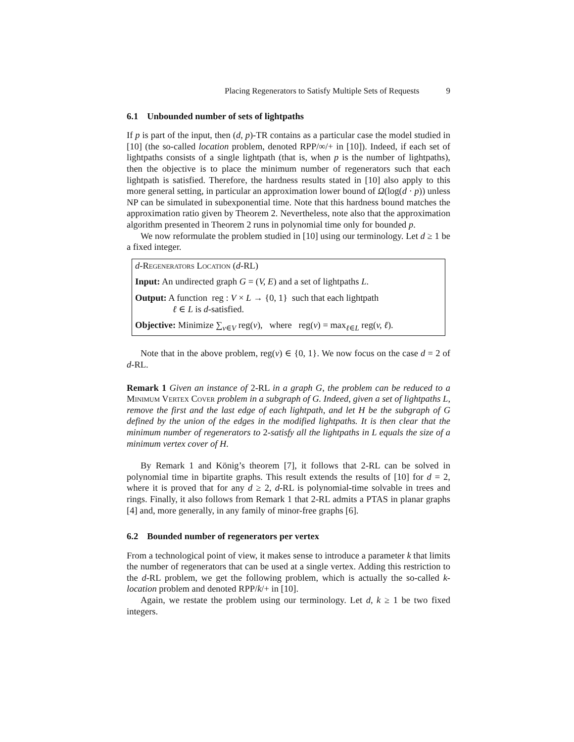Placing Regenerators to Satisfy Multiple Sets of Requests 9
6.1 Unbounded number of sets of lightpaths
If p is part of the input, then (d, p)-TR contains as a particular case the model studied in [10] (the so-called location problem, denoted RPP/∞/+ in [10]). Indeed, if each set of lightpaths consists of a single lightpath (that is, when p is the number of lightpaths), then the objective is to place the minimum number of regenerators such that each lightpath is satisfied. Therefore, the hardness results stated in [10] also apply to this more general setting, in particular an approximation lower bound of Ω(log(d · p)) unless NP can be simulated in subexponential time. Note that this hardness bound matches the approximation ratio given by Theorem 2. Nevertheless, note also that the approximation algorithm presented in Theorem 2 runs in polynomial time only for bounded p.
We now reformulate the problem studied in [10] using our terminology. Let d ≥ 1 be a fixed integer.
d-Regenerators Location (d-RL)
Input: An undirected graph G = (V, E) and a set of lightpaths L.
Output: A function reg : V × L → {0, 1} such that each lightpath
ℓ ∈ L is d-satisfied.
Objective: Minimize ∑<sub>v∈V</sub> reg(v), where reg(v) = max<sub>ℓ∈L</sub> reg(v, ℓ).
Note that in the above problem, reg(v) ∈ {0, 1}. We now focus on the case d = 2 of d-RL.
Remark 1 Given an instance of 2-RL in a graph G, the problem can be reduced to a Minimum Vertex Cover problem in a subgraph of G. Indeed, given a set of lightpaths L, remove the first and the last edge of each lightpath, and let H be the subgraph of G defined by the union of the edges in the modified lightpaths. It is then clear that the minimum number of regenerators to 2-satisfy all the lightpaths in L equals the size of a minimum vertex cover of H.
By Remark 1 and König’s theorem [7], it follows that 2-RL can be solved in polynomial time in bipartite graphs. This result extends the results of [10] for d = 2, where it is proved that for any d ≥ 2, d-RL is polynomial-time solvable in trees and rings. Finally, it also follows from Remark 1 that 2-RL admits a PTAS in planar graphs [4] and, more generally, in any family of minor-free graphs [6].
6.2 Bounded number of regenerators per vertex
From a technological point of view, it makes sense to introduce a parameter k that limits the number of regenerators that can be used at a single vertex. Adding this restriction to the d-RL problem, we get the following problem, which is actually the so-called k-location problem and denoted RPP/k/+ in [10].
Again, we restate the problem using our terminology. Let d, k ≥ 1 be two fixed integers.